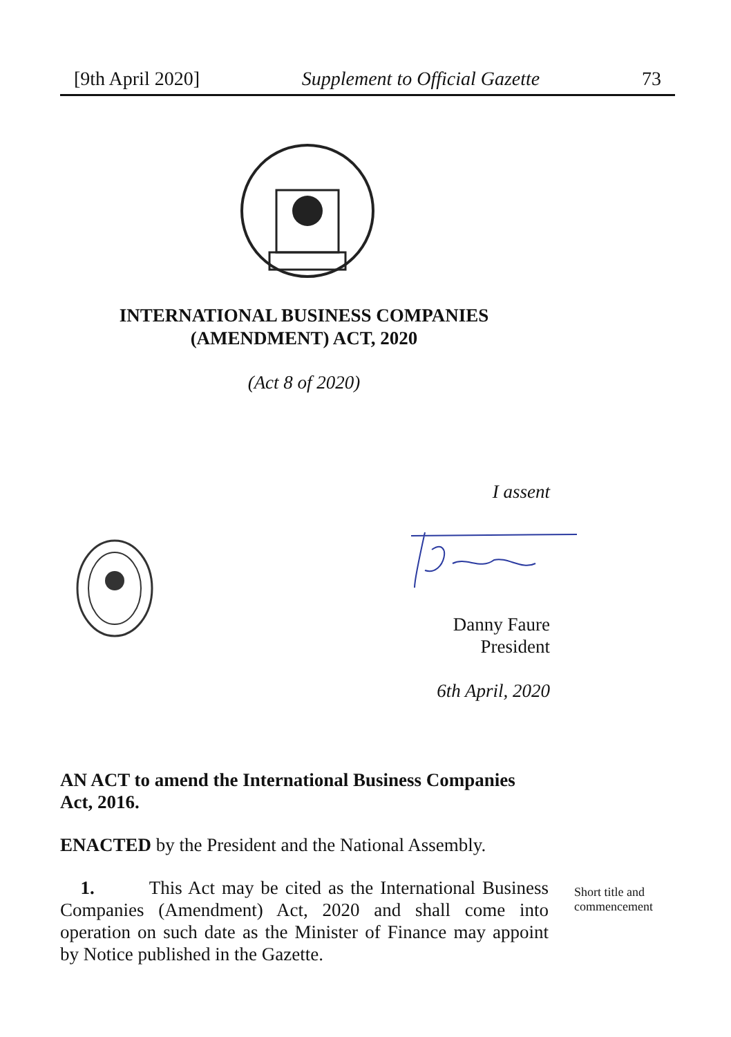[9th April 2020] Supplement to Official Gazette 73
INTERNATIONAL BUSINESS COMPANIES
(AMENDMENT) ACT, 2020
(Act 8 of 2020)
I assent
Danny Faure
President
6th April, 2020
AN ACT to amend the International Business Companies Act, 2016.
ENACTED by the President and the National Assembly.
1. This Act may be cited as the International Business Companies (Amendment) Act, 2020 and shall come into operation on such date as the Minister of Finance may appoint by Notice published in the Gazette.
Short title and
commencement